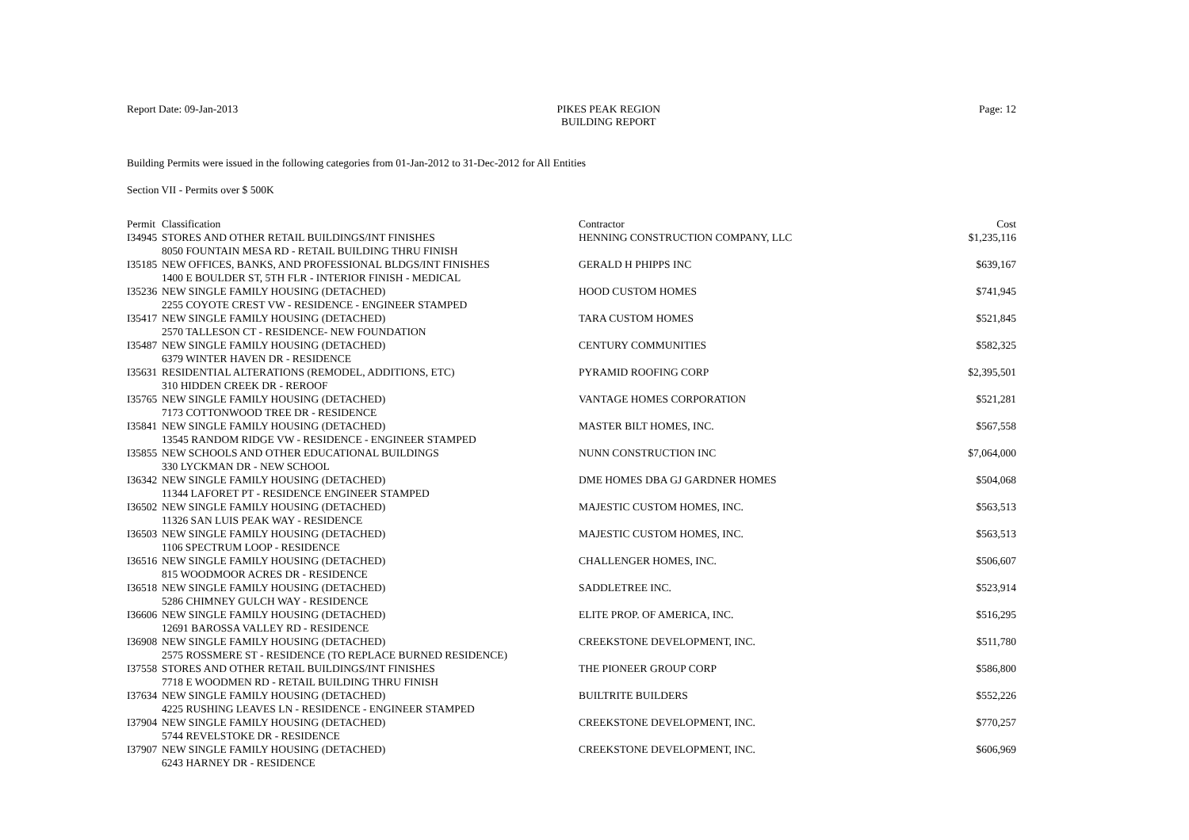Report Date: 09-Jan-2013 PIKES PEAK REGION
BUILDING REPORT
Page: 12
Building Permits were issued in the following categories from 01-Jan-2012 to 31-Dec-2012 for All Entities
Section VII - Permits over $ 500K
| Permit | Classification | Contractor | Cost |
| --- | --- | --- | --- |
| I34945 | STORES AND OTHER RETAIL BUILDINGS/INT FINISHES 8050 FOUNTAIN MESA RD - RETAIL BUILDING THRU FINISH | HENNING CONSTRUCTION COMPANY, LLC | $1,235,116 |
| I35185 | NEW OFFICES, BANKS, AND PROFESSIONAL BLDGS/INT FINISHES 1400 E BOULDER ST, 5TH FLR - INTERIOR FINISH - MEDICAL | GERALD H PHIPPS INC | $639,167 |
| I35236 | NEW SINGLE FAMILY HOUSING (DETACHED) 2255 COYOTE CREST VW - RESIDENCE - ENGINEER STAMPED | HOOD CUSTOM HOMES | $741,945 |
| I35417 | NEW SINGLE FAMILY HOUSING (DETACHED) 2570 TALLESON CT - RESIDENCE- NEW FOUNDATION | TARA CUSTOM HOMES | $521,845 |
| I35487 | NEW SINGLE FAMILY HOUSING (DETACHED) 6379 WINTER HAVEN DR - RESIDENCE | CENTURY COMMUNITIES | $582,325 |
| I35631 | RESIDENTIAL ALTERATIONS (REMODEL, ADDITIONS, ETC) 310 HIDDEN CREEK DR - REROOF | PYRAMID ROOFING CORP | $2,395,501 |
| I35765 | NEW SINGLE FAMILY HOUSING (DETACHED) 7173 COTTONWOOD TREE DR - RESIDENCE | VANTAGE HOMES CORPORATION | $521,281 |
| I35841 | NEW SINGLE FAMILY HOUSING (DETACHED) 13545 RANDOM RIDGE VW - RESIDENCE - ENGINEER STAMPED | MASTER BILT HOMES, INC. | $567,558 |
| I35855 | NEW SCHOOLS AND OTHER EDUCATIONAL BUILDINGS 330 LYCKMAN DR - NEW SCHOOL | NUNN CONSTRUCTION INC | $7,064,000 |
| I36342 | NEW SINGLE FAMILY HOUSING (DETACHED) 11344 LAFORET PT - RESIDENCE ENGINEER STAMPED | DME HOMES DBA GJ GARDNER HOMES | $504,068 |
| I36502 | NEW SINGLE FAMILY HOUSING (DETACHED) 11326 SAN LUIS PEAK WAY - RESIDENCE | MAJESTIC CUSTOM HOMES, INC. | $563,513 |
| I36503 | NEW SINGLE FAMILY HOUSING (DETACHED) 1106 SPECTRUM LOOP - RESIDENCE | MAJESTIC CUSTOM HOMES, INC. | $563,513 |
| I36516 | NEW SINGLE FAMILY HOUSING (DETACHED) 815 WOODMOOR ACRES DR - RESIDENCE | CHALLENGER HOMES, INC. | $506,607 |
| I36518 | NEW SINGLE FAMILY HOUSING (DETACHED) 5286 CHIMNEY GULCH WAY - RESIDENCE | SADDLETREE INC. | $523,914 |
| I36606 | NEW SINGLE FAMILY HOUSING (DETACHED) 12691 BAROSSA VALLEY RD - RESIDENCE | ELITE PROP. OF AMERICA, INC. | $516,295 |
| I36908 | NEW SINGLE FAMILY HOUSING (DETACHED) 2575 ROSSMERE ST - RESIDENCE (TO REPLACE BURNED RESIDENCE) | CREEKSTONE DEVELOPMENT, INC. | $511,780 |
| I37558 | STORES AND OTHER RETAIL BUILDINGS/INT FINISHES 7718 E WOODMEN RD - RETAIL BUILDING THRU FINISH | THE PIONEER GROUP CORP | $586,800 |
| I37634 | NEW SINGLE FAMILY HOUSING (DETACHED) 4225 RUSHING LEAVES LN - RESIDENCE - ENGINEER STAMPED | BUILTRITE BUILDERS | $552,226 |
| I37904 | NEW SINGLE FAMILY HOUSING (DETACHED) 5744 REVELSTOKE DR - RESIDENCE | CREEKSTONE DEVELOPMENT, INC. | $770,257 |
| I37907 | NEW SINGLE FAMILY HOUSING (DETACHED) 6243 HARNEY DR - RESIDENCE | CREEKSTONE DEVELOPMENT, INC. | $606,969 |